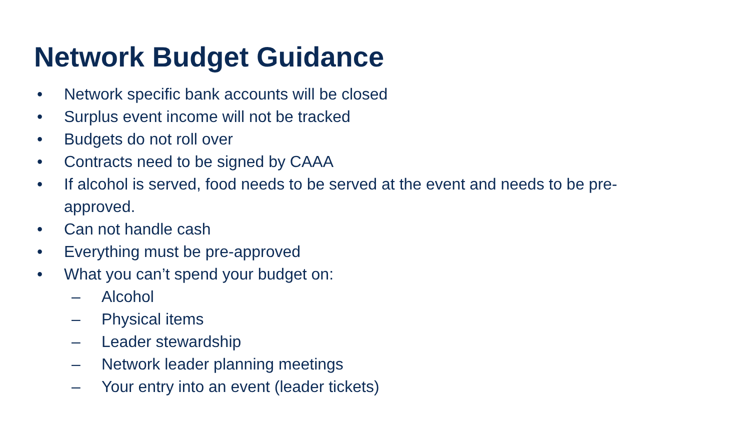Network Budget Guidance
• Network specific bank accounts will be closed
• Surplus event income will not be tracked
• Budgets do not roll over
• Contracts need to be signed by CAAA
• If alcohol is served, food needs to be served at the event and needs to be pre-approved.
• Can not handle cash
• Everything must be pre-approved
• What you can’t spend your budget on:
– Alcohol
– Physical items
– Leader stewardship
– Network leader planning meetings
– Your entry into an event (leader tickets)